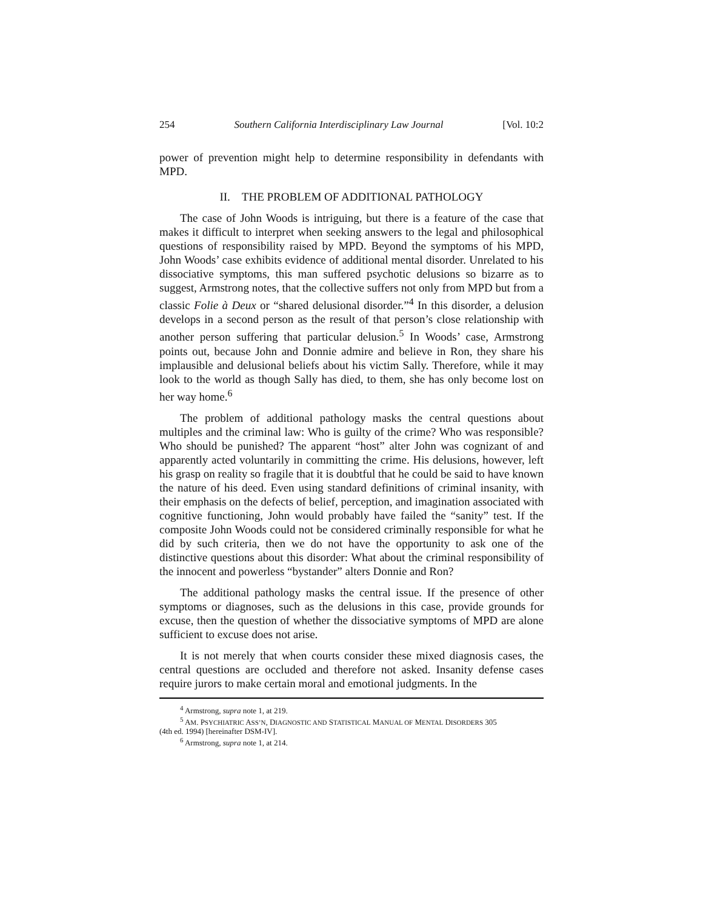254 Southern California Interdisciplinary Law Journal [Vol. 10:2
power of prevention might help to determine responsibility in defendants with MPD.
II. THE PROBLEM OF ADDITIONAL PATHOLOGY
The case of John Woods is intriguing, but there is a feature of the case that makes it difficult to interpret when seeking answers to the legal and philosophical questions of responsibility raised by MPD. Beyond the symptoms of his MPD, John Woods’ case exhibits evidence of additional mental disorder. Unrelated to his dissociative symptoms, this man suffered psychotic delusions so bizarre as to suggest, Armstrong notes, that the collective suffers not only from MPD but from a classic Folie à Deux or “shared delusional disorder.”<sup>4</sup> In this disorder, a delusion develops in a second person as the result of that person’s close relationship with another person suffering that particular delusion.<sup>5</sup> In Woods’ case, Armstrong points out, because John and Donnie admire and believe in Ron, they share his implausible and delusional beliefs about his victim Sally. Therefore, while it may look to the world as though Sally has died, to them, she has only become lost on her way home.<sup>6</sup>
The problem of additional pathology masks the central questions about multiples and the criminal law: Who is guilty of the crime? Who was responsible? Who should be punished? The apparent “host” alter John was cognizant of and apparently acted voluntarily in committing the crime. His delusions, however, left his grasp on reality so fragile that it is doubtful that he could be said to have known the nature of his deed. Even using standard definitions of criminal insanity, with their emphasis on the defects of belief, perception, and imagination associated with cognitive functioning, John would probably have failed the “sanity” test. If the composite John Woods could not be considered criminally responsible for what he did by such criteria, then we do not have the opportunity to ask one of the distinctive questions about this disorder: What about the criminal responsibility of the innocent and powerless “bystander” alters Donnie and Ron?
The additional pathology masks the central issue. If the presence of other symptoms or diagnoses, such as the delusions in this case, provide grounds for excuse, then the question of whether the dissociative symptoms of MPD are alone sufficient to excuse does not arise.
It is not merely that when courts consider these mixed diagnosis cases, the central questions are occluded and therefore not asked. Insanity defense cases require jurors to make certain moral and emotional judgments. In the
<sup>4</sup> Armstrong, supra note 1, at 219.
<sup>5</sup> AM. PSYCHIATRIC ASS’N, DIAGNOSTIC AND STATISTICAL MANUAL OF MENTAL DISORDERS 305
(4th ed. 1994) [hereinafter DSM-IV].
<sup>6</sup> Armstrong, supra note 1, at 214.